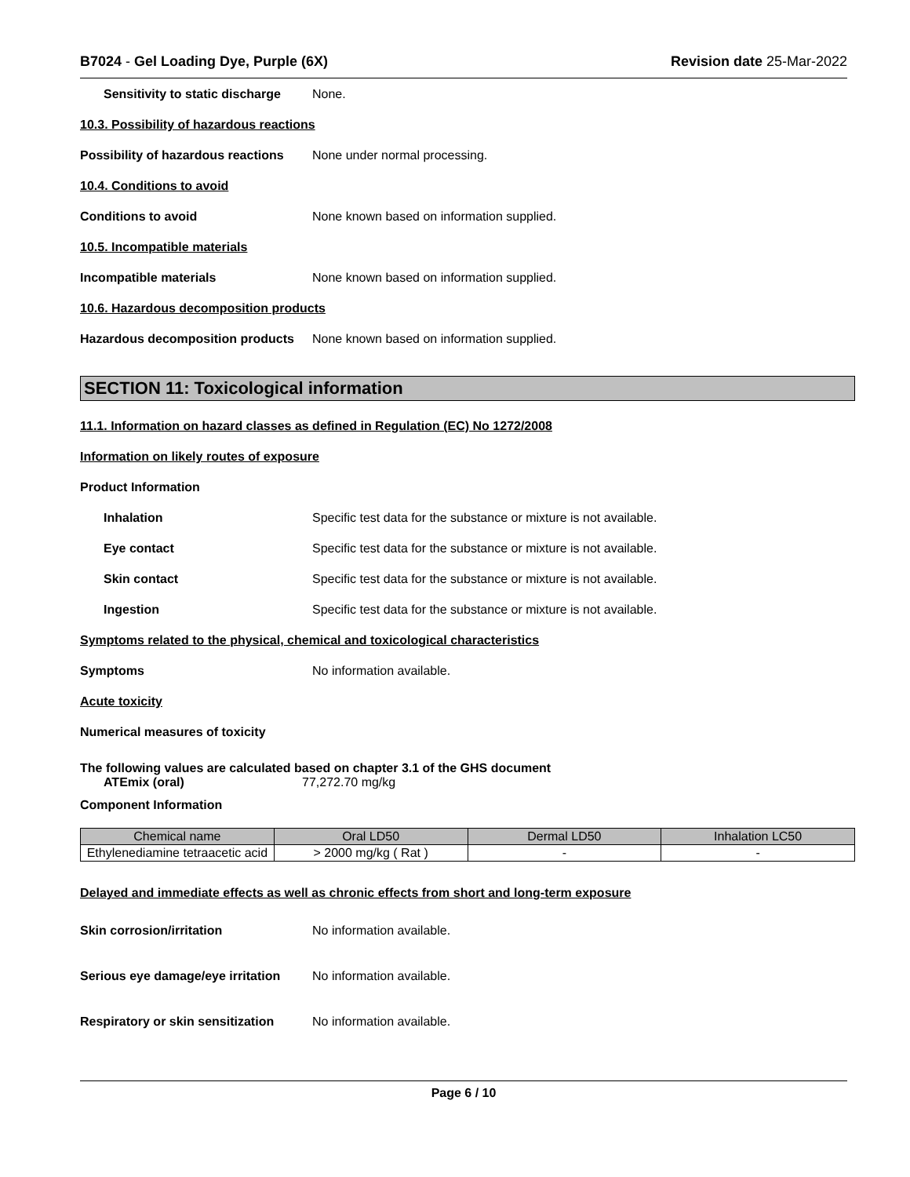B7024 - Gel Loading Dye, Purple (6X) Revision date 25-Mar-2022
Sensitivity to static discharge None.
10.3. Possibility of hazardous reactions
Possibility of hazardous reactions None under normal processing.
10.4. Conditions to avoid
Conditions to avoid None known based on information supplied.
10.5. Incompatible materials
Incompatible materials None known based on information supplied.
10.6. Hazardous decomposition products
Hazardous decomposition products None known based on information supplied.
SECTION 11: Toxicological information
11.1. Information on hazard classes as defined in Regulation (EC) No 1272/2008
Information on likely routes of exposure
Product Information
Inhalation Specific test data for the substance or mixture is not available.
Eye contact Specific test data for the substance or mixture is not available.
Skin contact Specific test data for the substance or mixture is not available.
Ingestion Specific test data for the substance or mixture is not available.
Symptoms related to the physical, chemical and toxicological characteristics
Symptoms No information available.
Acute toxicity
Numerical measures of toxicity
The following values are calculated based on chapter 3.1 of the GHS document
ATEmix (oral) 77,272.70 mg/kg
Component Information
| Chemical name | Oral LD50 | Dermal LD50 | Inhalation LC50 |
| --- | --- | --- | --- |
| Ethylenediamine tetraacetic acid | > 2000 mg/kg ( Rat ) | - | - |
Delayed and immediate effects as well as chronic effects from short and long-term exposure
Skin corrosion/irritation No information available.
Serious eye damage/eye irritation No information available.
Respiratory or skin sensitization No information available.
Page 6 / 10